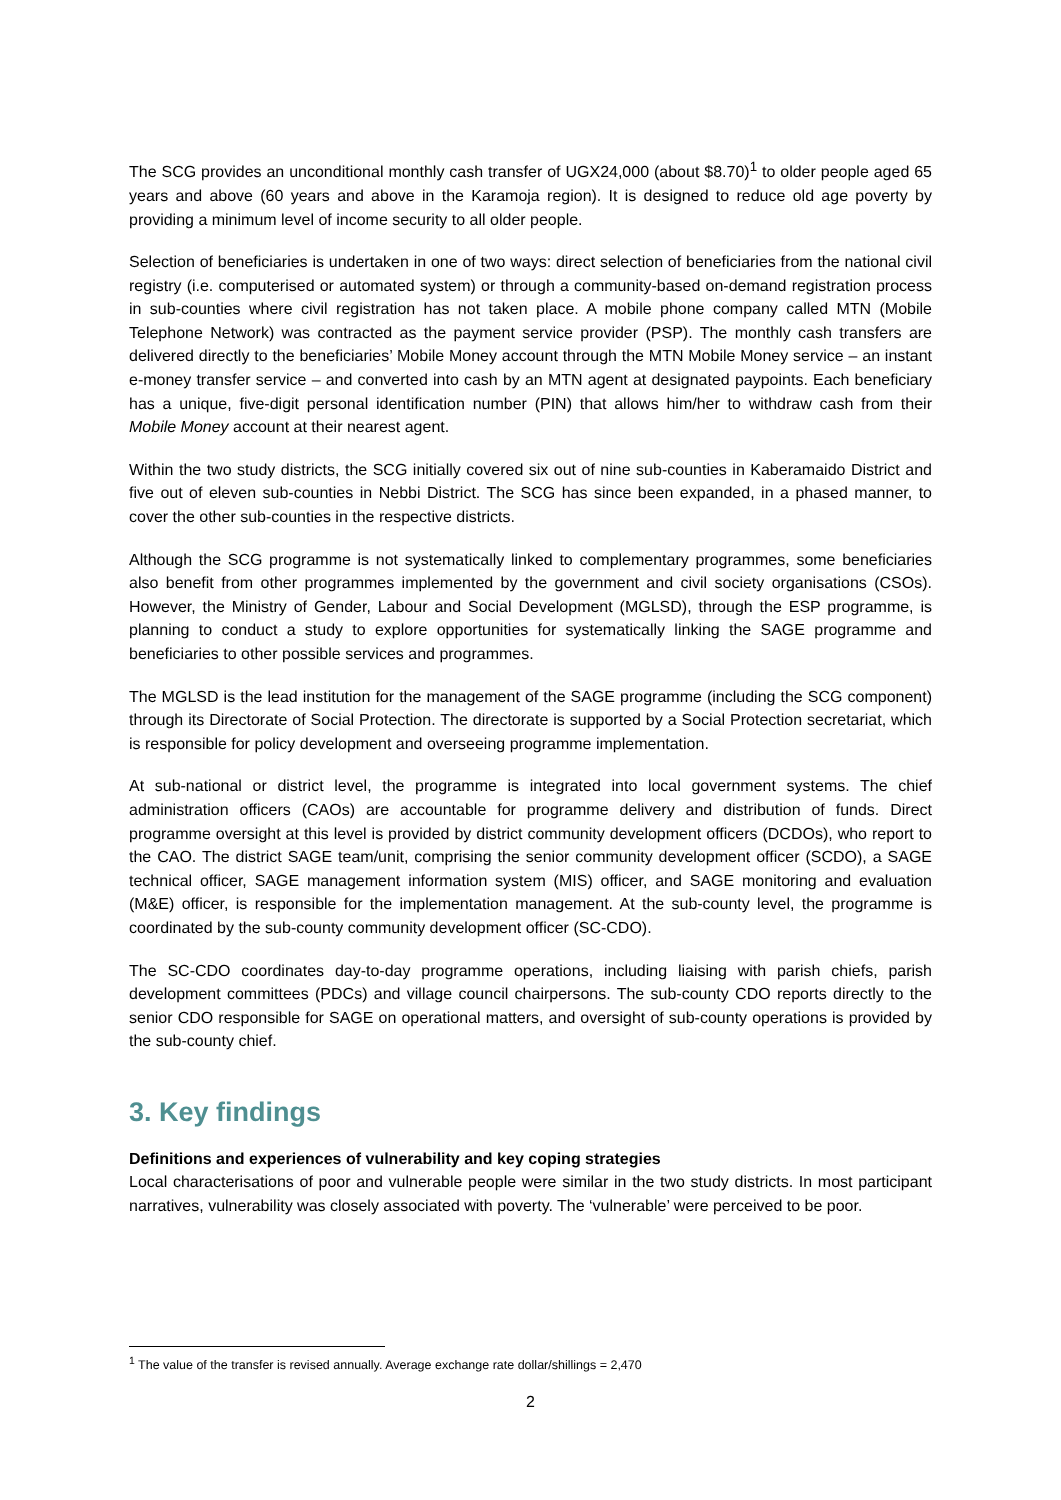The SCG provides an unconditional monthly cash transfer of UGX24,000 (about $8.70)<sup>1</sup> to older people aged 65 years and above (60 years and above in the Karamoja region). It is designed to reduce old age poverty by providing a minimum level of income security to all older people.
Selection of beneficiaries is undertaken in one of two ways: direct selection of beneficiaries from the national civil registry (i.e. computerised or automated system) or through a community-based on-demand registration process in sub-counties where civil registration has not taken place. A mobile phone company called MTN (Mobile Telephone Network) was contracted as the payment service provider (PSP). The monthly cash transfers are delivered directly to the beneficiaries’ Mobile Money account through the MTN Mobile Money service – an instant e-money transfer service – and converted into cash by an MTN agent at designated paypoints. Each beneficiary has a unique, five-digit personal identification number (PIN) that allows him/her to withdraw cash from their Mobile Money account at their nearest agent.
Within the two study districts, the SCG initially covered six out of nine sub-counties in Kaberamaido District and five out of eleven sub-counties in Nebbi District. The SCG has since been expanded, in a phased manner, to cover the other sub-counties in the respective districts.
Although the SCG programme is not systematically linked to complementary programmes, some beneficiaries also benefit from other programmes implemented by the government and civil society organisations (CSOs). However, the Ministry of Gender, Labour and Social Development (MGLSD), through the ESP programme, is planning to conduct a study to explore opportunities for systematically linking the SAGE programme and beneficiaries to other possible services and programmes.
The MGLSD is the lead institution for the management of the SAGE programme (including the SCG component) through its Directorate of Social Protection. The directorate is supported by a Social Protection secretariat, which is responsible for policy development and overseeing programme implementation.
At sub-national or district level, the programme is integrated into local government systems. The chief administration officers (CAOs) are accountable for programme delivery and distribution of funds. Direct programme oversight at this level is provided by district community development officers (DCDOs), who report to the CAO. The district SAGE team/unit, comprising the senior community development officer (SCDO), a SAGE technical officer, SAGE management information system (MIS) officer, and SAGE monitoring and evaluation (M&E) officer, is responsible for the implementation management. At the sub-county level, the programme is coordinated by the sub-county community development officer (SC-CDO).
The SC-CDO coordinates day-to-day programme operations, including liaising with parish chiefs, parish development committees (PDCs) and village council chairpersons. The sub-county CDO reports directly to the senior CDO responsible for SAGE on operational matters, and oversight of sub-county operations is provided by the sub-county chief.
3. Key findings
Definitions and experiences of vulnerability and key coping strategies
Local characterisations of poor and vulnerable people were similar in the two study districts. In most participant narratives, vulnerability was closely associated with poverty. The ‘vulnerable’ were perceived to be poor.
<sup>1</sup> The value of the transfer is revised annually. Average exchange rate dollar/shillings = 2,470
2